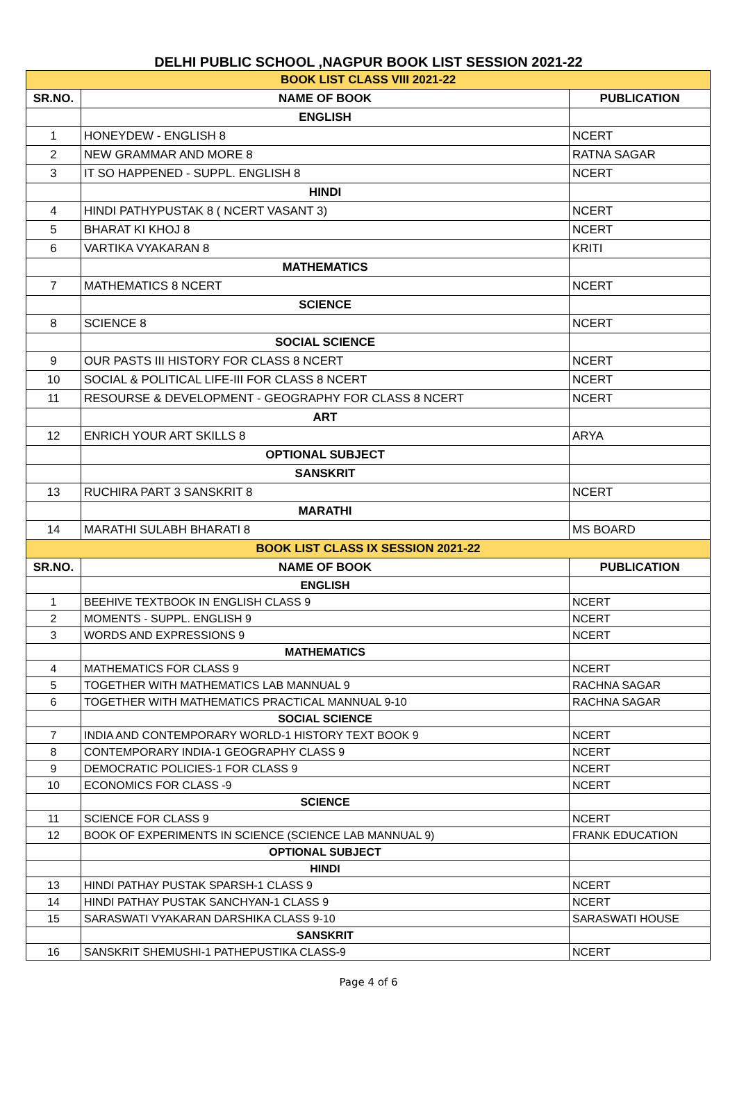DELHI PUBLIC SCHOOL ,NAGPUR BOOK LIST SESSION 2021-22
| BOOK LIST CLASS VIII 2021-22 | | |
| SR.NO. | NAME OF BOOK | PUBLICATION |
| | ENGLISH | |
| 1 | HONEYDEW - ENGLISH 8 | NCERT |
| 2 | NEW GRAMMAR AND MORE 8 | RATNA SAGAR |
| 3 | IT SO HAPPENED - SUPPL. ENGLISH 8 | NCERT |
| | HINDI | |
| 4 | HINDI PATHYPUSTAK 8 ( NCERT VASANT 3) | NCERT |
| 5 | BHARAT KI KHOJ 8 | NCERT |
| 6 | VARTIKA VYAKARAN 8 | KRITI |
| | MATHEMATICS | |
| 7 | MATHEMATICS 8 NCERT | NCERT |
| | SCIENCE | |
| 8 | SCIENCE 8 | NCERT |
| | SOCIAL SCIENCE | |
| 9 | OUR PASTS III HISTORY FOR CLASS 8 NCERT | NCERT |
| 10 | SOCIAL & POLITICAL LIFE-III FOR CLASS 8 NCERT | NCERT |
| 11 | RESOURSE & DEVELOPMENT - GEOGRAPHY FOR CLASS 8 NCERT | NCERT |
| | ART | |
| 12 | ENRICH YOUR ART SKILLS 8 | ARYA |
| | OPTIONAL SUBJECT | |
| | SANSKRIT | |
| 13 | RUCHIRA PART 3 SANSKRIT 8 | NCERT |
| | MARATHI | |
| 14 | MARATHI SULABH BHARATI 8 | MS BOARD |
| BOOK LIST CLASS IX SESSION 2021-22 | | |
| SR.NO. | NAME OF BOOK | PUBLICATION |
| | ENGLISH | |
| 1 | BEEHIVE TEXTBOOK IN ENGLISH CLASS 9 | NCERT |
| 2 | MOMENTS - SUPPL. ENGLISH 9 | NCERT |
| 3 | WORDS AND EXPRESSIONS 9 | NCERT |
| | MATHEMATICS | |
| 4 | MATHEMATICS FOR CLASS 9 | NCERT |
| 5 | TOGETHER WITH MATHEMATICS LAB MANNUAL 9 | RACHNA SAGAR |
| 6 | TOGETHER WITH MATHEMATICS PRACTICAL MANNUAL 9-10 | RACHNA SAGAR |
| | SOCIAL SCIENCE | |
| 7 | INDIA AND CONTEMPORARY WORLD-1 HISTORY TEXT BOOK 9 | NCERT |
| 8 | CONTEMPORARY INDIA-1 GEOGRAPHY CLASS 9 | NCERT |
| 9 | DEMOCRATIC POLICIES-1 FOR CLASS 9 | NCERT |
| 10 | ECONOMICS FOR CLASS -9 | NCERT |
| | SCIENCE | |
| 11 | SCIENCE FOR CLASS 9 | NCERT |
| 12 | BOOK OF EXPERIMENTS IN SCIENCE (SCIENCE LAB MANNUAL 9) | FRANK EDUCATION |
| | OPTIONAL SUBJECT | |
| | HINDI | |
| 13 | HINDI PATHAY PUSTAK SPARSH-1 CLASS 9 | NCERT |
| 14 | HINDI PATHAY PUSTAK SANCHYAN-1 CLASS 9 | NCERT |
| 15 | SARASWATI VYAKARAN DARSHIKA CLASS 9-10 | SARASWATI HOUSE |
| | SANSKRIT | |
| 16 | SANSKRIT SHEMUSHI-1 PATHEPUSTIKA CLASS-9 | NCERT |
Page 4 of 6